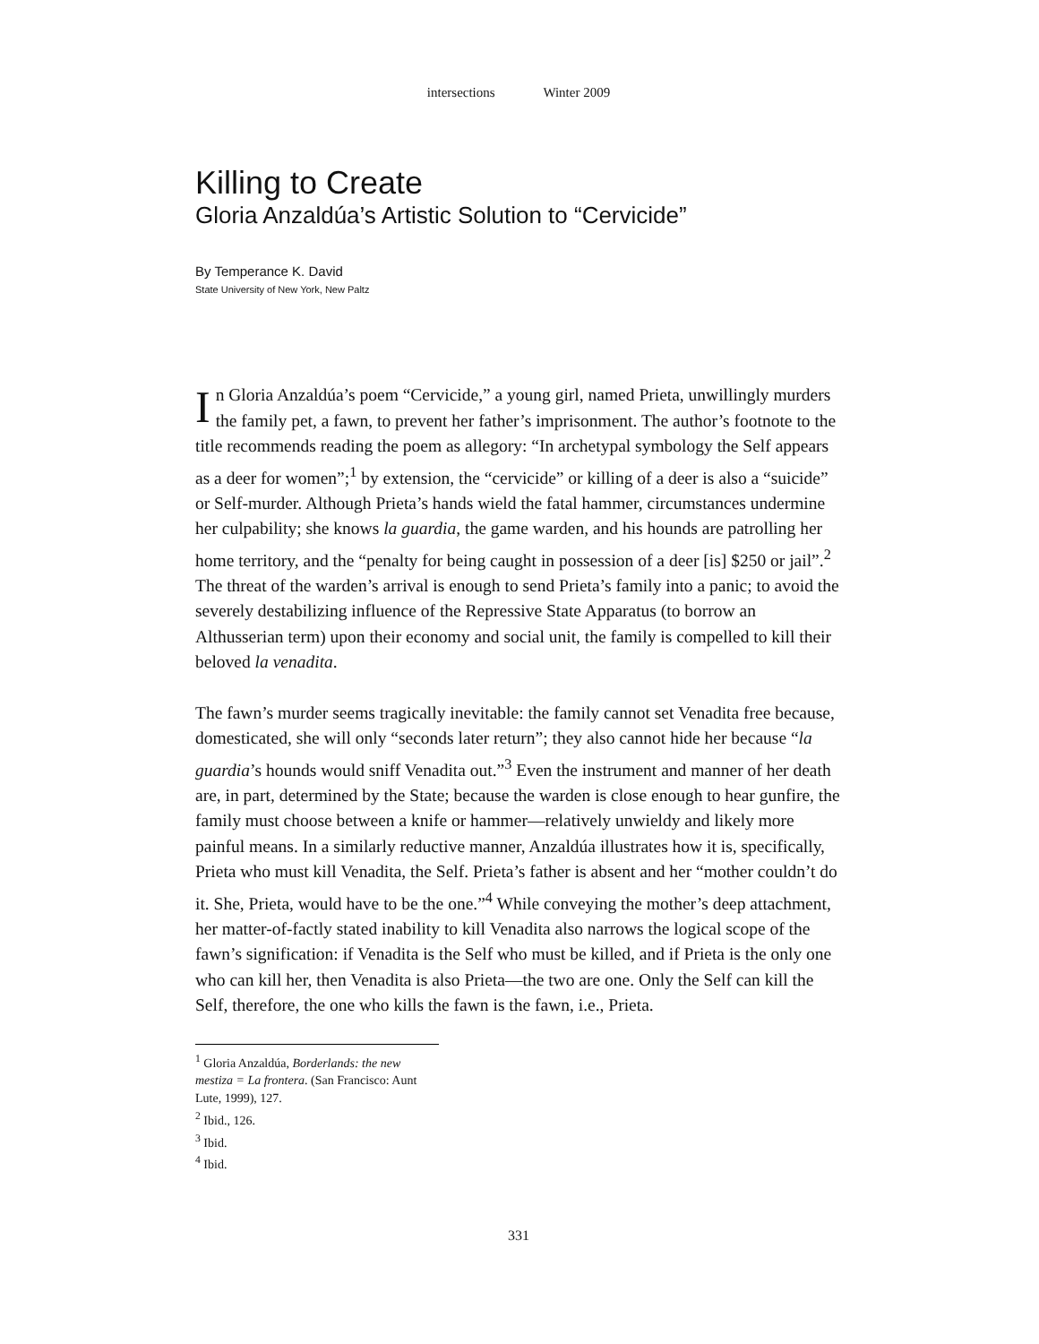intersections Winter 2009
Killing to Create
Gloria Anzaldúa’s Artistic Solution to “Cervicide”
By Temperance K. David
State University of New York, New Paltz
In Gloria Anzaldúa’s poem “Cervicide,” a young girl, named Prieta, unwillingly murders the family pet, a fawn, to prevent her father’s imprisonment. The author’s footnote to the title recommends reading the poem as allegory: “In archetypal symbology the Self appears as a deer for women”;<sup>1</sup> by extension, the “cervicide” or killing of a deer is also a “suicide” or Self-murder. Although Prieta’s hands wield the fatal hammer, circumstances undermine her culpability; she knows la guardia, the game warden, and his hounds are patrolling her home territory, and the “penalty for being caught in possession of a deer [is] $250 or jail”.<sup>2</sup> The threat of the warden’s arrival is enough to send Prieta’s family into a panic; to avoid the severely destabilizing influence of the Repressive State Apparatus (to borrow an Althusserian term) upon their economy and social unit, the family is compelled to kill their beloved la venadita.
The fawn’s murder seems tragically inevitable: the family cannot set Venadita free because, domesticated, she will only “seconds later return”; they also cannot hide her because “la guardia’s hounds would sniff Venadita out.”<sup>3</sup> Even the instrument and manner of her death are, in part, determined by the State; because the warden is close enough to hear gunfire, the family must choose between a knife or hammer—relatively unwieldy and likely more painful means. In a similarly reductive manner, Anzaldúa illustrates how it is, specifically, Prieta who must kill Venadita, the Self. Prieta’s father is absent and her “mother couldn’t do it. She, Prieta, would have to be the one.”<sup>4</sup> While conveying the mother’s deep attachment, her matter-of-factly stated inability to kill Venadita also narrows the logical scope of the fawn’s signification: if Venadita is the Self who must be killed, and if Prieta is the only one who can kill her, then Venadita is also Prieta—the two are one. Only the Self can kill the Self, therefore, the one who kills the fawn is the fawn, i.e., Prieta.
<sup>1</sup> Gloria Anzaldúa, Borderlands: the new mestiza = La frontera. (San Francisco: Aunt Lute, 1999), 127.
<sup>2</sup> Ibid., 126.
<sup>3</sup> Ibid.
<sup>4</sup> Ibid.
331